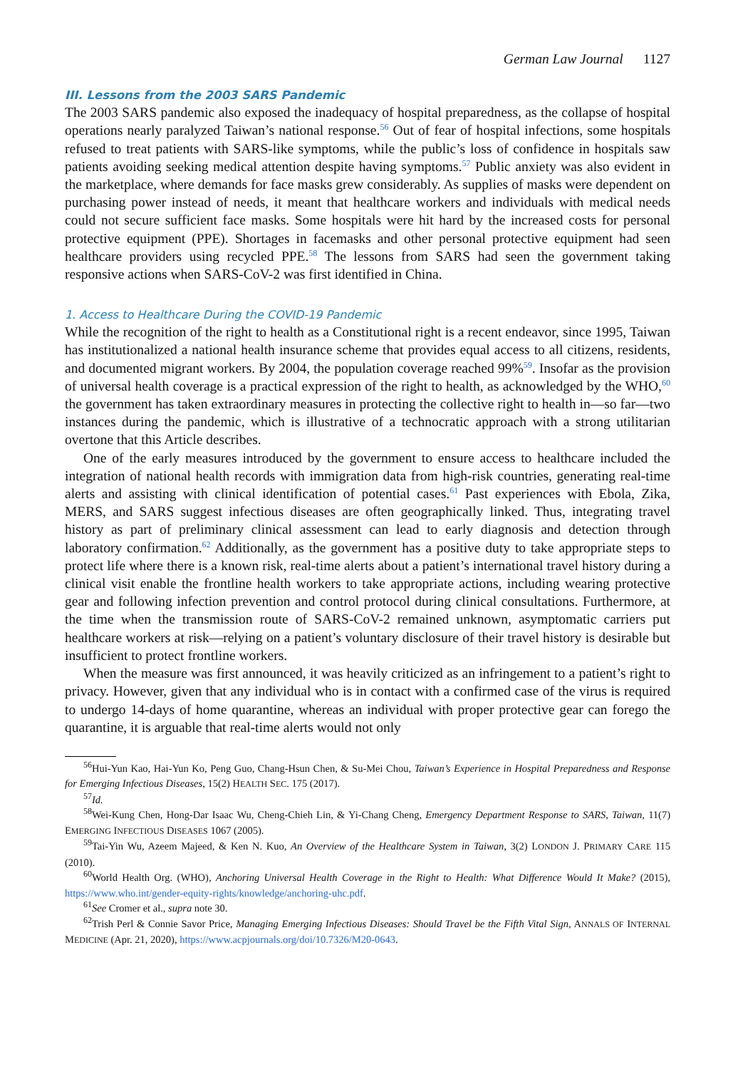German Law Journal 1127
III. Lessons from the 2003 SARS Pandemic
The 2003 SARS pandemic also exposed the inadequacy of hospital preparedness, as the collapse of hospital operations nearly paralyzed Taiwan’s national response.<sup>56</sup> Out of fear of hospital infections, some hospitals refused to treat patients with SARS-like symptoms, while the public’s loss of confidence in hospitals saw patients avoiding seeking medical attention despite having symptoms.<sup>57</sup> Public anxiety was also evident in the marketplace, where demands for face masks grew considerably. As supplies of masks were dependent on purchasing power instead of needs, it meant that healthcare workers and individuals with medical needs could not secure sufficient face masks. Some hospitals were hit hard by the increased costs for personal protective equipment (PPE). Shortages in facemasks and other personal protective equipment had seen healthcare providers using recycled PPE.<sup>58</sup> The lessons from SARS had seen the government taking responsive actions when SARS-CoV-2 was first identified in China.
1. Access to Healthcare During the COVID-19 Pandemic
While the recognition of the right to health as a Constitutional right is a recent endeavor, since 1995, Taiwan has institutionalized a national health insurance scheme that provides equal access to all citizens, residents, and documented migrant workers. By 2004, the population coverage reached 99%<sup>59</sup>. Insofar as the provision of universal health coverage is a practical expression of the right to health, as acknowledged by the WHO,<sup>60</sup> the government has taken extraordinary measures in protecting the collective right to health in—so far—two instances during the pandemic, which is illustrative of a technocratic approach with a strong utilitarian overtone that this Article describes.
One of the early measures introduced by the government to ensure access to healthcare included the integration of national health records with immigration data from high-risk countries, generating real-time alerts and assisting with clinical identification of potential cases.<sup>61</sup> Past experiences with Ebola, Zika, MERS, and SARS suggest infectious diseases are often geographically linked. Thus, integrating travel history as part of preliminary clinical assessment can lead to early diagnosis and detection through laboratory confirmation.<sup>62</sup> Additionally, as the government has a positive duty to take appropriate steps to protect life where there is a known risk, real-time alerts about a patient’s international travel history during a clinical visit enable the frontline health workers to take appropriate actions, including wearing protective gear and following infection prevention and control protocol during clinical consultations. Furthermore, at the time when the transmission route of SARS-CoV-2 remained unknown, asymptomatic carriers put healthcare workers at risk—relying on a patient’s voluntary disclosure of their travel history is desirable but insufficient to protect frontline workers.
When the measure was first announced, it was heavily criticized as an infringement to a patient’s right to privacy. However, given that any individual who is in contact with a confirmed case of the virus is required to undergo 14-days of home quarantine, whereas an individual with proper protective gear can forego the quarantine, it is arguable that real-time alerts would not only
<sup>56</sup> Hui-Yun Kao, Hai-Yun Ko, Peng Guo, Chang-Hsun Chen, & Su-Mei Chou, Taiwan’s Experience in Hospital Preparedness and Response for Emerging Infectious Diseases, 15(2) HEALTH SEC. 175 (2017).
<sup>57</sup> Id.
<sup>58</sup> Wei-Kung Chen, Hong-Dar Isaac Wu, Cheng-Chieh Lin, & Yi-Chang Cheng, Emergency Department Response to SARS, Taiwan, 11(7) EMERGING INFECTIOUS DISEASES 1067 (2005).
<sup>59</sup> Tai-Yin Wu, Azeem Majeed, & Ken N. Kuo, An Overview of the Healthcare System in Taiwan, 3(2) LONDON J. PRIMARY CARE 115 (2010).
<sup>60</sup> World Health Org. (WHO), Anchoring Universal Health Coverage in the Right to Health: What Difference Would It Make? (2015), https://www.who.int/gender-equity-rights/knowledge/anchoring-uhc.pdf.
<sup>61</sup> See Cromer et al., supra note 30.
<sup>62</sup> Trish Perl & Connie Savor Price, Managing Emerging Infectious Diseases: Should Travel be the Fifth Vital Sign, ANNALS OF INTERNAL MEDICINE (Apr. 21, 2020), https://www.acpjournals.org/doi/10.7326/M20-0643.